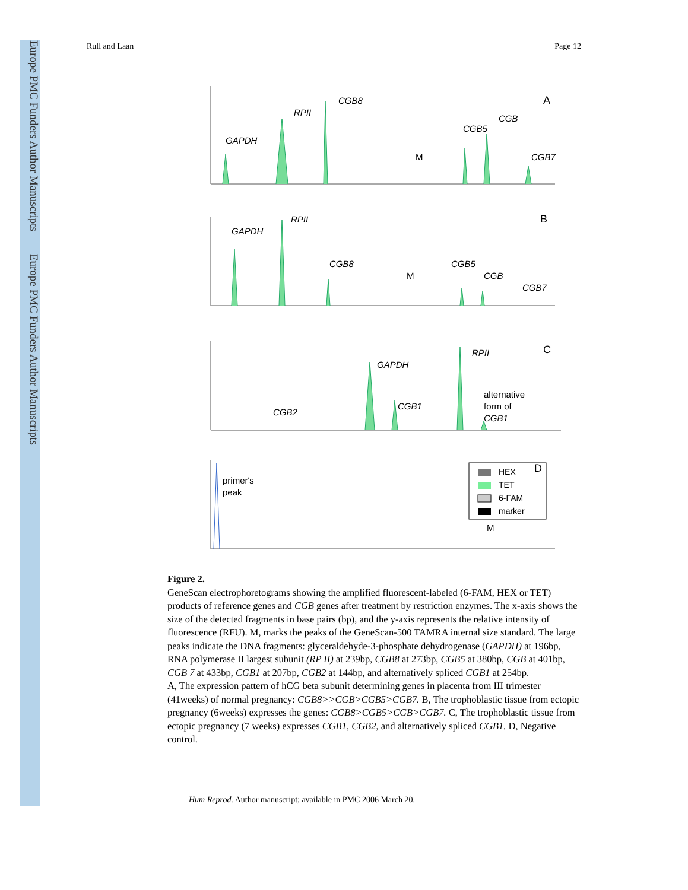Europe PMC Funders Author Manuscripts Europe PMC Funders Author Manuscripts
Rull and Laan Page 12
A
GAPDH
RPII
CGB8
CGB5
CGB
CGB7
M
B
GAPDH
RPII
CGB8
CGB5
CGB
CGB7
M
C
GAPDH
RPII
CGB1
CGB2
alternative
form of
CGB1
D
primer's
peak
M
HEX
TET
6-FAM
marker
Figure 2.
GeneScan electrophoretograms showing the amplified fluorescent-labeled (6-FAM, HEX or TET) products of reference genes and CGB genes after treatment by restriction enzymes. The x-axis shows the size of the detected fragments in base pairs (bp), and the y-axis represents the relative intensity of fluorescence (RFU). M, marks the peaks of the GeneScan-500 TAMRA internal size standard. The large peaks indicate the DNA fragments: glyceraldehyde-3-phosphate dehydrogenase (GAPDH) at 196bp, RNA polymerase II largest subunit (RP II) at 239bp, CGB8 at 273bp, CGB5 at 380bp, CGB at 401bp, CGB 7 at 433bp, CGB1 at 207bp, CGB2 at 144bp, and alternatively spliced CGB1 at 254bp.
A, The expression pattern of hCG beta subunit determining genes in placenta from III trimester (41weeks) of normal pregnancy: CGB8>>CGB>CGB5>CGB7. B, The trophoblastic tissue from ectopic pregnancy (6weeks) expresses the genes: CGB8>CGB5>CGB>CGB7. C, The trophoblastic tissue from ectopic pregnancy (7 weeks) expresses CGB1, CGB2, and alternatively spliced CGB1. D, Negative control.
Hum Reprod. Author manuscript; available in PMC 2006 March 20.